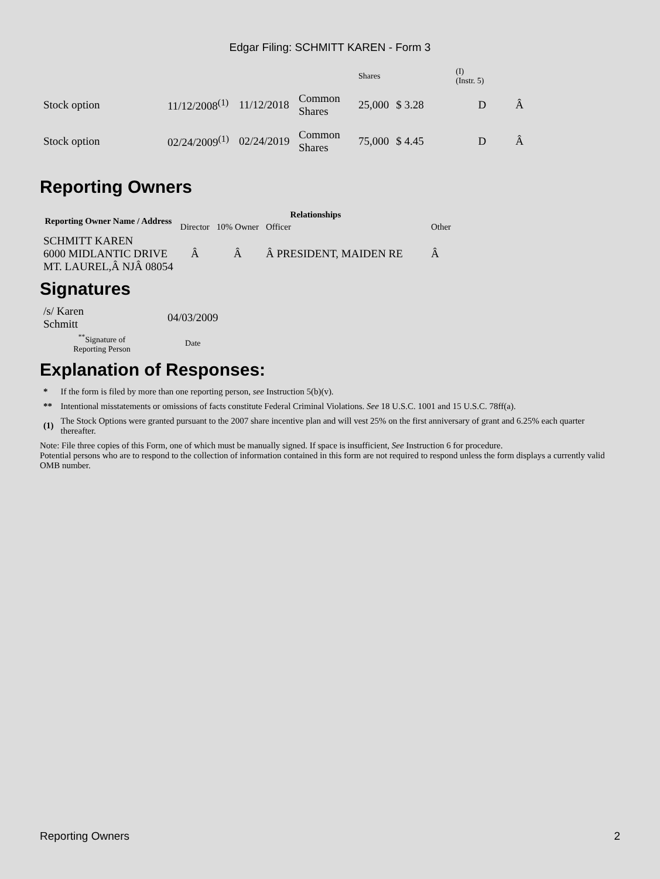Edgar Filing: SCHMITT KAREN - Form 3
| | | | | Shares | | (I) (Instr. 5) | |
| Stock option | 11/12/2008<sup>(1)</sup> | 11/12/2018 | Common Shares | 25,000 | $ 3.28 | D | Â |
| Stock option | 02/24/2009<sup>(1)</sup> | 02/24/2019 | Common Shares | 75,000 | $ 4.45 | D | Â |
Reporting Owners
| Reporting Owner Name / Address | Relationships | | | |
| --- | --- | --- | --- | --- |
| | Director | 10% Owner | Officer | Other |
| SCHMITT KAREN 6000 MIDLANTIC DRIVE MT. LAUREL,Â NJÂ 08054 | Â | Â | Â PRESIDENT, MAIDEN RE | Â |
Signatures
| /s/ Karen Schmitt | 04/03/2009 |
| <sup>**</sup> Signature of Reporting Person | Date |
Explanation of Responses:
| * | If the form is filed by more than one reporting person, see Instruction 5(b)(v). |
| ** | Intentional misstatements or omissions of facts constitute Federal Criminal Violations. See 18 U.S.C. 1001 and 15 U.S.C. 78ff(a). |
| (1) | The Stock Options were granted pursuant to the 2007 share incentive plan and will vest 25% on the first anniversary of grant and 6.25% each quarter thereafter. |
Note: File three copies of this Form, one of which must be manually signed. If space is insufficient, See Instruction 6 for procedure.
Potential persons who are to respond to the collection of information contained in this form are not required to respond unless the form displays a currently valid OMB number.
Reporting Owners 2